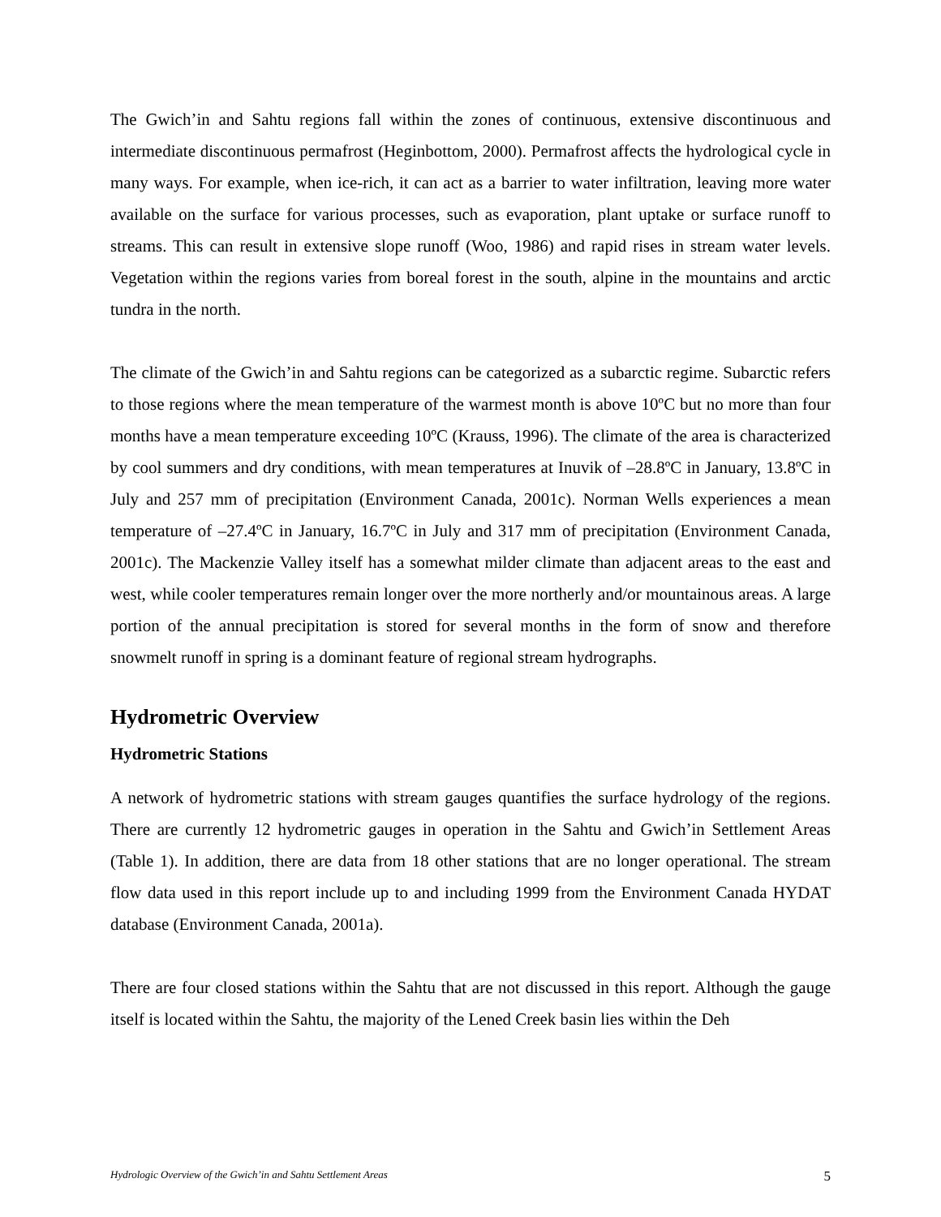The Gwich’in and Sahtu regions fall within the zones of continuous, extensive discontinuous and intermediate discontinuous permafrost (Heginbottom, 2000). Permafrost affects the hydrological cycle in many ways. For example, when ice-rich, it can act as a barrier to water infiltration, leaving more water available on the surface for various processes, such as evaporation, plant uptake or surface runoff to streams. This can result in extensive slope runoff (Woo, 1986) and rapid rises in stream water levels. Vegetation within the regions varies from boreal forest in the south, alpine in the mountains and arctic tundra in the north.
The climate of the Gwich’in and Sahtu regions can be categorized as a subarctic regime. Subarctic refers to those regions where the mean temperature of the warmest month is above 10ºC but no more than four months have a mean temperature exceeding 10ºC (Krauss, 1996). The climate of the area is characterized by cool summers and dry conditions, with mean temperatures at Inuvik of –28.8ºC in January, 13.8ºC in July and 257 mm of precipitation (Environment Canada, 2001c). Norman Wells experiences a mean temperature of –27.4ºC in January, 16.7ºC in July and 317 mm of precipitation (Environment Canada, 2001c). The Mackenzie Valley itself has a somewhat milder climate than adjacent areas to the east and west, while cooler temperatures remain longer over the more northerly and/or mountainous areas. A large portion of the annual precipitation is stored for several months in the form of snow and therefore snowmelt runoff in spring is a dominant feature of regional stream hydrographs.
Hydrometric Overview
Hydrometric Stations
A network of hydrometric stations with stream gauges quantifies the surface hydrology of the regions. There are currently 12 hydrometric gauges in operation in the Sahtu and Gwich’in Settlement Areas (Table 1). In addition, there are data from 18 other stations that are no longer operational. The stream flow data used in this report include up to and including 1999 from the Environment Canada HYDAT database (Environment Canada, 2001a).
There are four closed stations within the Sahtu that are not discussed in this report. Although the gauge itself is located within the Sahtu, the majority of the Lened Creek basin lies within the Deh
Hydrologic Overview of the Gwich’in and Sahtu Settlement Areas 5